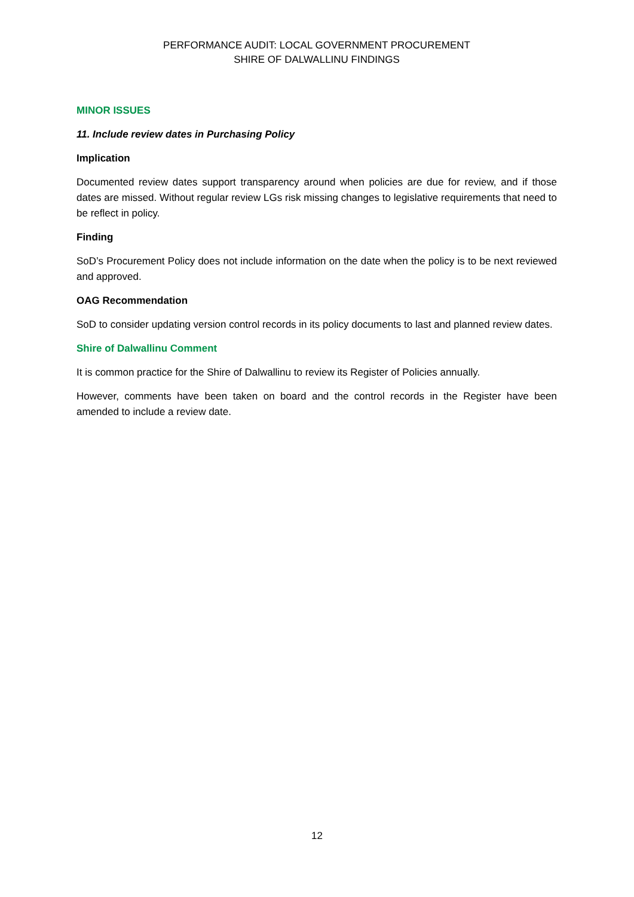PERFORMANCE AUDIT: LOCAL GOVERNMENT PROCUREMENT
SHIRE OF DALWALLINU FINDINGS
MINOR ISSUES
11. Include review dates in Purchasing Policy
Implication
Documented review dates support transparency around when policies are due for review, and if those dates are missed. Without regular review LGs risk missing changes to legislative requirements that need to be reflect in policy.
Finding
SoD’s Procurement Policy does not include information on the date when the policy is to be next reviewed and approved.
OAG Recommendation
SoD to consider updating version control records in its policy documents to last and planned review dates.
Shire of Dalwallinu Comment
It is common practice for the Shire of Dalwallinu to review its Register of Policies annually.
However, comments have been taken on board and the control records in the Register have been amended to include a review date.
12